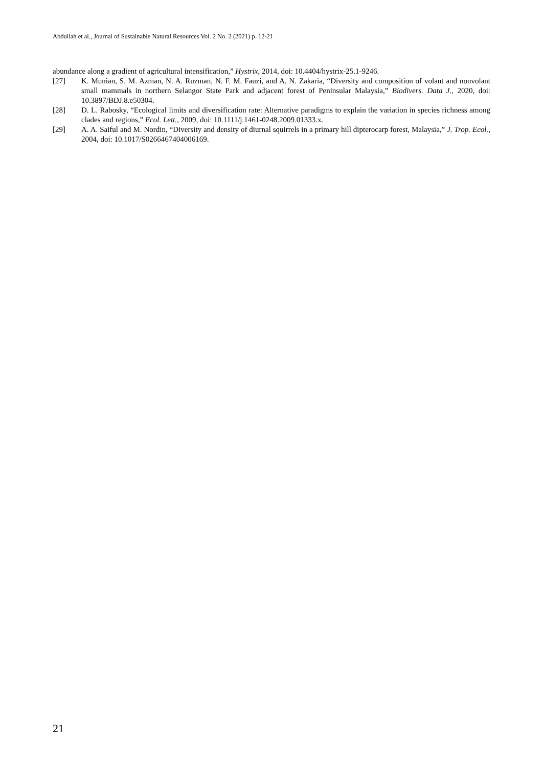Abdullah et al., Journal of Sustainable Natural Resources Vol. 2 No. 2 (2021) p. 12-21
abundance along a gradient of agricultural intensification,” Hystrix, 2014, doi: 10.4404/hystrix-25.1-9246.
[27] K. Munian, S. M. Azman, N. A. Ruzman, N. F. M. Fauzi, and A. N. Zakaria, “Diversity and composition of volant and nonvolant small mammals in northern Selangor State Park and adjacent forest of Peninsular Malaysia,” Biodivers. Data J., 2020, doi: 10.3897/BDJ.8.e50304.
[28] D. L. Rabosky, “Ecological limits and diversification rate: Alternative paradigms to explain the variation in species richness among clades and regions,” Ecol. Lett., 2009, doi: 10.1111/j.1461-0248.2009.01333.x.
[29] A. A. Saiful and M. Nordin, “Diversity and density of diurnal squirrels in a primary hill dipterocarp forest, Malaysia,” J. Trop. Ecol., 2004, doi: 10.1017/S0266467404006169.
21